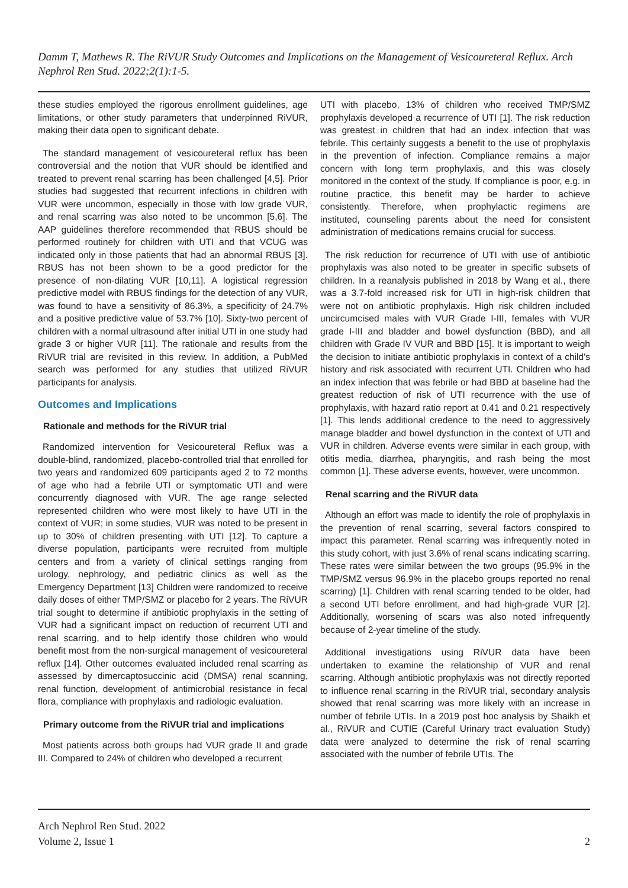Damm T, Mathews R. The RiVUR Study Outcomes and Implications on the Management of Vesicoureteral Reflux. Arch Nephrol Ren Stud. 2022;2(1):1-5.
these studies employed the rigorous enrollment guidelines, age limitations, or other study parameters that underpinned RiVUR, making their data open to significant debate.
The standard management of vesicoureteral reflux has been controversial and the notion that VUR should be identified and treated to prevent renal scarring has been challenged [4,5]. Prior studies had suggested that recurrent infections in children with VUR were uncommon, especially in those with low grade VUR, and renal scarring was also noted to be uncommon [5,6]. The AAP guidelines therefore recommended that RBUS should be performed routinely for children with UTI and that VCUG was indicated only in those patients that had an abnormal RBUS [3]. RBUS has not been shown to be a good predictor for the presence of non-dilating VUR [10,11]. A logistical regression predictive model with RBUS findings for the detection of any VUR, was found to have a sensitivity of 86.3%, a specificity of 24.7% and a positive predictive value of 53.7% [10]. Sixty-two percent of children with a normal ultrasound after initial UTI in one study had grade 3 or higher VUR [11]. The rationale and results from the RiVUR trial are revisited in this review. In addition, a PubMed search was performed for any studies that utilized RiVUR participants for analysis.
Outcomes and Implications
Rationale and methods for the RiVUR trial
Randomized intervention for Vesicoureteral Reflux was a double-blind, randomized, placebo-controlled trial that enrolled for two years and randomized 609 participants aged 2 to 72 months of age who had a febrile UTI or symptomatic UTI and were concurrently diagnosed with VUR. The age range selected represented children who were most likely to have UTI in the context of VUR; in some studies, VUR was noted to be present in up to 30% of children presenting with UTI [12]. To capture a diverse population, participants were recruited from multiple centers and from a variety of clinical settings ranging from urology, nephrology, and pediatric clinics as well as the Emergency Department [13] Children were randomized to receive daily doses of either TMP/SMZ or placebo for 2 years. The RiVUR trial sought to determine if antibiotic prophylaxis in the setting of VUR had a significant impact on reduction of recurrent UTI and renal scarring, and to help identify those children who would benefit most from the non-surgical management of vesicoureteral reflux [14]. Other outcomes evaluated included renal scarring as assessed by dimercaptosuccinic acid (DMSA) renal scanning, renal function, development of antimicrobial resistance in fecal flora, compliance with prophylaxis and radiologic evaluation.
Primary outcome from the RiVUR trial and implications
Most patients across both groups had VUR grade II and grade III. Compared to 24% of children who developed a recurrent
UTI with placebo, 13% of children who received TMP/SMZ prophylaxis developed a recurrence of UTI [1]. The risk reduction was greatest in children that had an index infection that was febrile. This certainly suggests a benefit to the use of prophylaxis in the prevention of infection. Compliance remains a major concern with long term prophylaxis, and this was closely monitored in the context of the study. If compliance is poor, e.g. in routine practice, this benefit may be harder to achieve consistently. Therefore, when prophylactic regimens are instituted, counseling parents about the need for consistent administration of medications remains crucial for success.
The risk reduction for recurrence of UTI with use of antibiotic prophylaxis was also noted to be greater in specific subsets of children. In a reanalysis published in 2018 by Wang et al., there was a 3.7-fold increased risk for UTI in high-risk children that were not on antibiotic prophylaxis. High risk children included uncircumcised males with VUR Grade I-III, females with VUR grade I-III and bladder and bowel dysfunction (BBD), and all children with Grade IV VUR and BBD [15]. It is important to weigh the decision to initiate antibiotic prophylaxis in context of a child's history and risk associated with recurrent UTI. Children who had an index infection that was febrile or had BBD at baseline had the greatest reduction of risk of UTI recurrence with the use of prophylaxis, with hazard ratio report at 0.41 and 0.21 respectively [1]. This lends additional credence to the need to aggressively manage bladder and bowel dysfunction in the context of UTI and VUR in children. Adverse events were similar in each group, with otitis media, diarrhea, pharyngitis, and rash being the most common [1]. These adverse events, however, were uncommon.
Renal scarring and the RiVUR data
Although an effort was made to identify the role of prophylaxis in the prevention of renal scarring, several factors conspired to impact this parameter. Renal scarring was infrequently noted in this study cohort, with just 3.6% of renal scans indicating scarring. These rates were similar between the two groups (95.9% in the TMP/SMZ versus 96.9% in the placebo groups reported no renal scarring) [1]. Children with renal scarring tended to be older, had a second UTI before enrollment, and had high-grade VUR [2]. Additionally, worsening of scars was also noted infrequently because of 2-year timeline of the study.
Additional investigations using RiVUR data have been undertaken to examine the relationship of VUR and renal scarring. Although antibiotic prophylaxis was not directly reported to influence renal scarring in the RiVUR trial, secondary analysis showed that renal scarring was more likely with an increase in number of febrile UTIs. In a 2019 post hoc analysis by Shaikh et al., RiVUR and CUTIE (Careful Urinary tract evaluation Study) data were analyzed to determine the risk of renal scarring associated with the number of febrile UTIs. The
Arch Nephrol Ren Stud. 2022
Volume 2, Issue 1
2